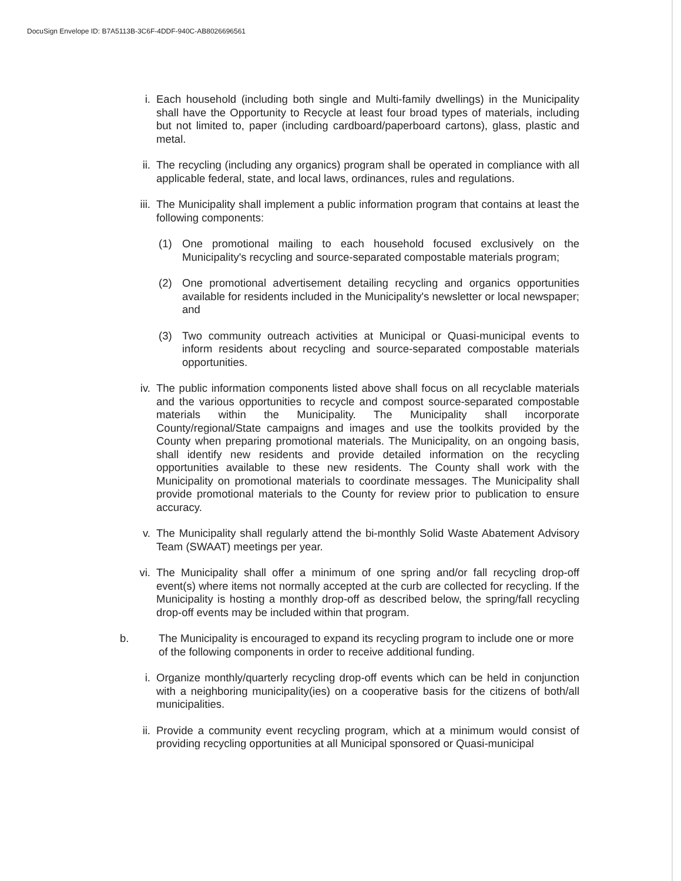DocuSign Envelope ID: B7A5113B-3C6F-4DDF-940C-AB8026696561
i. Each household (including both single and Multi-family dwellings) in the Municipality shall have the Opportunity to Recycle at least four broad types of materials, including but not limited to, paper (including cardboard/paperboard cartons), glass, plastic and metal.
ii. The recycling (including any organics) program shall be operated in compliance with all applicable federal, state, and local laws, ordinances, rules and regulations.
iii. The Municipality shall implement a public information program that contains at least the following components:
(1) One promotional mailing to each household focused exclusively on the Municipality's recycling and source-separated compostable materials program;
(2) One promotional advertisement detailing recycling and organics opportunities available for residents included in the Municipality's newsletter or local newspaper; and
(3) Two community outreach activities at Municipal or Quasi-municipal events to inform residents about recycling and source-separated compostable materials opportunities.
iv. The public information components listed above shall focus on all recyclable materials and the various opportunities to recycle and compost source-separated compostable materials within the Municipality. The Municipality shall incorporate County/regional/State campaigns and images and use the toolkits provided by the County when preparing promotional materials. The Municipality, on an ongoing basis, shall identify new residents and provide detailed information on the recycling opportunities available to these new residents. The County shall work with the Municipality on promotional materials to coordinate messages. The Municipality shall provide promotional materials to the County for review prior to publication to ensure accuracy.
v. The Municipality shall regularly attend the bi-monthly Solid Waste Abatement Advisory Team (SWAAT) meetings per year.
vi. The Municipality shall offer a minimum of one spring and/or fall recycling drop-off event(s) where items not normally accepted at the curb are collected for recycling. If the Municipality is hosting a monthly drop-off as described below, the spring/fall recycling drop-off events may be included within that program.
b. The Municipality is encouraged to expand its recycling program to include one or more of the following components in order to receive additional funding.
i. Organize monthly/quarterly recycling drop-off events which can be held in conjunction with a neighboring municipality(ies) on a cooperative basis for the citizens of both/all municipalities.
ii. Provide a community event recycling program, which at a minimum would consist of providing recycling opportunities at all Municipal sponsored or Quasi-municipal